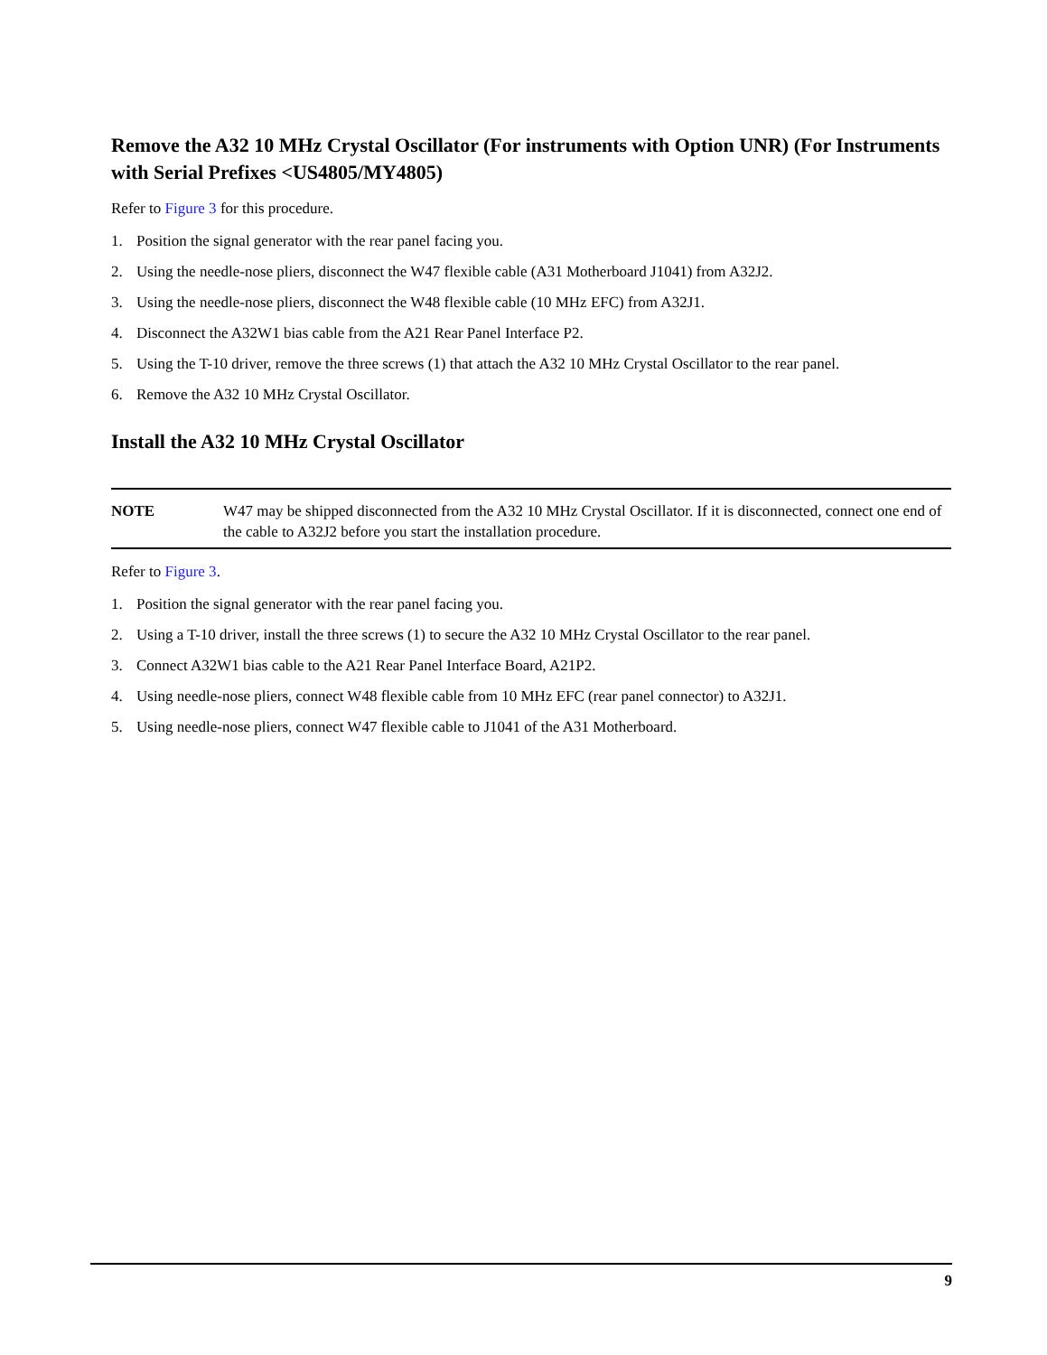Remove the A32 10 MHz Crystal Oscillator (For instruments with Option UNR) (For Instruments with Serial Prefixes <US4805/MY4805)
Refer to Figure 3 for this procedure.
1. Position the signal generator with the rear panel facing you.
2. Using the needle-nose pliers, disconnect the W47 flexible cable (A31 Motherboard J1041) from A32J2.
3. Using the needle-nose pliers, disconnect the W48 flexible cable (10 MHz EFC) from A32J1.
4. Disconnect the A32W1 bias cable from the A21 Rear Panel Interface P2.
5. Using the T-10 driver, remove the three screws (1) that attach the A32 10 MHz Crystal Oscillator to the rear panel.
6. Remove the A32 10 MHz Crystal Oscillator.
Install the A32 10 MHz Crystal Oscillator
NOTE W47 may be shipped disconnected from the A32 10 MHz Crystal Oscillator. If it is disconnected, connect one end of the cable to A32J2 before you start the installation procedure.
Refer to Figure 3.
1. Position the signal generator with the rear panel facing you.
2. Using a T-10 driver, install the three screws (1) to secure the A32 10 MHz Crystal Oscillator to the rear panel.
3. Connect A32W1 bias cable to the A21 Rear Panel Interface Board, A21P2.
4. Using needle-nose pliers, connect W48 flexible cable from 10 MHz EFC (rear panel connector) to A32J1.
5. Using needle-nose pliers, connect W47 flexible cable to J1041 of the A31 Motherboard.
9